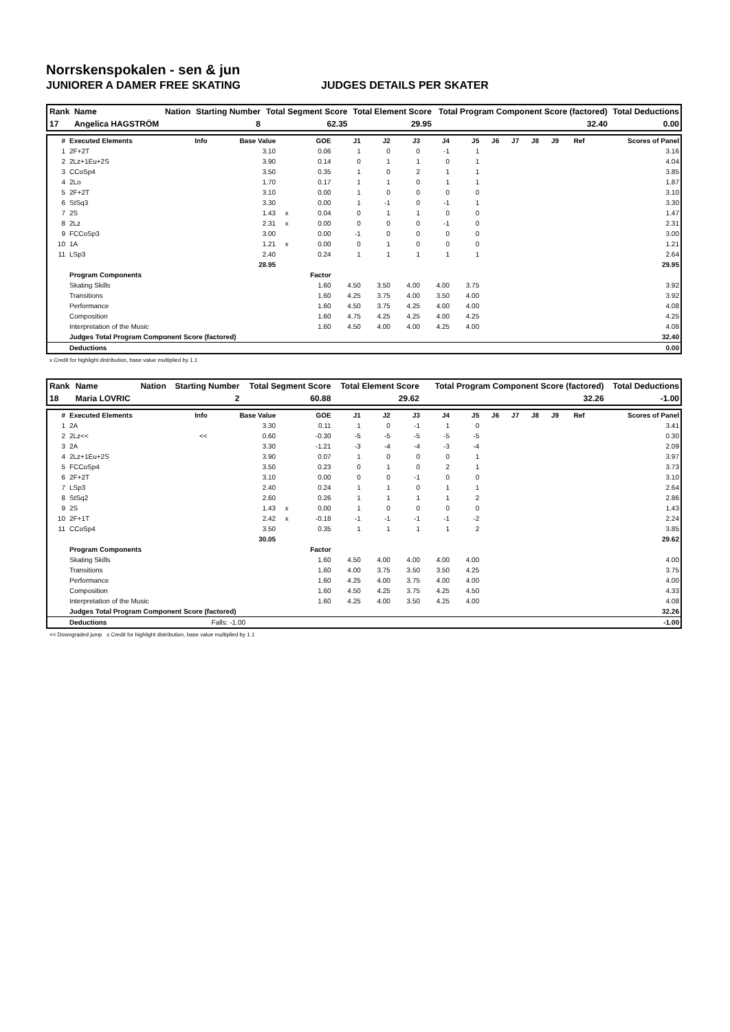Norrskenspokalen - sen & jun
JUNIORER A DAMER FREE SKATING JUDGES DETAILS PER SKATER
| Rank | Name | Nation | Starting Number | Total Segment Score | Total Element Score | Total Program Component Score (factored) | Total Deductions |
| --- | --- | --- | --- | --- | --- | --- | --- |
| 17 | Angelica HAGSTRÖM | | 8 | 62.35 | 29.95 | 32.40 | 0.00 |
| # | Executed Elements | Info | Base Value | | GOE | J1 | J2 | J3 | J4 | J5 | J6 | J7 | J8 | J9 | Ref | Scores of Panel |
| --- | --- | --- | --- | --- | --- | --- | --- | --- | --- | --- | --- | --- | --- | --- | --- | --- |
| 1 | 2F+2T | | 3.10 | | 0.06 | 1 | 0 | 0 | -1 | 1 | | | | | | 3.16 |
| 2 | 2Lz+1Eu+2S | | 3.90 | | 0.14 | 0 | 1 | 1 | 0 | 1 | | | | | | 4.04 |
| 3 | CCoSp4 | | 3.50 | | 0.35 | 1 | 0 | 2 | 1 | 1 | | | | | | 3.85 |
| 4 | 2Lo | | 1.70 | | 0.17 | 1 | 1 | 0 | 1 | 1 | | | | | | 1.87 |
| 5 | 2F+2T | | 3.10 | | 0.00 | 1 | 0 | 0 | 0 | 0 | | | | | | 3.10 |
| 6 | StSq3 | | 3.30 | | 0.00 | 1 | -1 | 0 | -1 | 1 | | | | | | 3.30 |
| 7 | 2S | | 1.43 | x | 0.04 | 0 | 1 | 1 | 0 | 0 | | | | | | 1.47 |
| 8 | 2Lz | | 2.31 | x | 0.00 | 0 | 0 | 0 | -1 | 0 | | | | | | 2.31 |
| 9 | FCCoSp3 | | 3.00 | | 0.00 | -1 | 0 | 0 | 0 | 0 | | | | | | 3.00 |
| 10 | 1A | | 1.21 | x | 0.00 | 0 | 1 | 0 | 0 | 0 | | | | | | 1.21 |
| 11 | LSp3 | | 2.40 | | 0.24 | 1 | 1 | 1 | 1 | 1 | | | | | | 2.64 |
| | | | 28.95 | | | | | | | | | | | | | 29.95 |
| | Program Components | | | | Factor | | | | | | | | | | | |
| | Skating Skills | | | | 1.60 | 4.50 | 3.50 | 4.00 | 4.00 | 3.75 | | | | | | 3.92 |
| | Transitions | | | | 1.60 | 4.25 | 3.75 | 4.00 | 3.50 | 4.00 | | | | | | 3.92 |
| | Performance | | | | 1.60 | 4.50 | 3.75 | 4.25 | 4.00 | 4.00 | | | | | | 4.08 |
| | Composition | | | | 1.60 | 4.75 | 4.25 | 4.25 | 4.00 | 4.25 | | | | | | 4.25 |
| | Interpretation of the Music | | | | 1.60 | 4.50 | 4.00 | 4.00 | 4.25 | 4.00 | | | | | | 4.08 |
| | Judges Total Program Component Score (factored) | | | | | | | | | | | | | | | 32.40 |
| | Deductions | | | | | | | | | | | | | | | 0.00 |
x Credit for highlight distribution, base value multiplied by 1.1
| Rank | Name | Nation | Starting Number | Total Segment Score | Total Element Score | Total Program Component Score (factored) | Total Deductions |
| --- | --- | --- | --- | --- | --- | --- | --- |
| 18 | Maria LOVRIC | | 2 | 60.88 | 29.62 | 32.26 | -1.00 |
| # | Executed Elements | Info | Base Value | | GOE | J1 | J2 | J3 | J4 | J5 | J6 | J7 | J8 | J9 | Ref | Scores of Panel |
| --- | --- | --- | --- | --- | --- | --- | --- | --- | --- | --- | --- | --- | --- | --- | --- | --- |
| 1 | 2A | | 3.30 | | 0.11 | 1 | 0 | -1 | 1 | 0 | | | | | | 3.41 |
| 2 | 2Lz<< | << | 0.60 | | -0.30 | -5 | -5 | -5 | -5 | -5 | | | | | | 0.30 |
| 3 | 2A | | 3.30 | | -1.21 | -3 | -4 | -4 | -3 | -4 | | | | | | 2.09 |
| 4 | 2Lz+1Eu+2S | | 3.90 | | 0.07 | 1 | 0 | 0 | 0 | 1 | | | | | | 3.97 |
| 5 | FCCoSp4 | | 3.50 | | 0.23 | 0 | 1 | 0 | 2 | 1 | | | | | | 3.73 |
| 6 | 2F+2T | | 3.10 | | 0.00 | 0 | 0 | -1 | 0 | 0 | | | | | | 3.10 |
| 7 | LSp3 | | 2.40 | | 0.24 | 1 | 1 | 0 | 1 | 1 | | | | | | 2.64 |
| 8 | StSq2 | | 2.60 | | 0.26 | 1 | 1 | 1 | 1 | 2 | | | | | | 2.86 |
| 9 | 2S | | 1.43 | x | 0.00 | 1 | 0 | 0 | 0 | 0 | | | | | | 1.43 |
| 10 | 2F+1T | | 2.42 | x | -0.18 | -1 | -1 | -1 | -1 | -2 | | | | | | 2.24 |
| 11 | CCoSp4 | | 3.50 | | 0.35 | 1 | 1 | 1 | 1 | 2 | | | | | | 3.85 |
| | | | 30.05 | | | | | | | | | | | | | 29.62 |
| | Program Components | | | | Factor | | | | | | | | | | | |
| | Skating Skills | | | | 1.60 | 4.50 | 4.00 | 4.00 | 4.00 | 4.00 | | | | | | 4.00 |
| | Transitions | | | | 1.60 | 4.00 | 3.75 | 3.50 | 3.50 | 4.25 | | | | | | 3.75 |
| | Performance | | | | 1.60 | 4.25 | 4.00 | 3.75 | 4.00 | 4.00 | | | | | | 4.00 |
| | Composition | | | | 1.60 | 4.50 | 4.25 | 3.75 | 4.25 | 4.50 | | | | | | 4.33 |
| | Interpretation of the Music | | | | 1.60 | 4.25 | 4.00 | 3.50 | 4.25 | 4.00 | | | | | | 4.08 |
| | Judges Total Program Component Score (factored) | | | | | | | | | | | | | | | 32.26 |
| | Deductions | | Falls: -1.00 | | | | | | | | | | | | | -1.00 |
<< Downgraded jump x Credit for highlight distribution, base value multiplied by 1.1